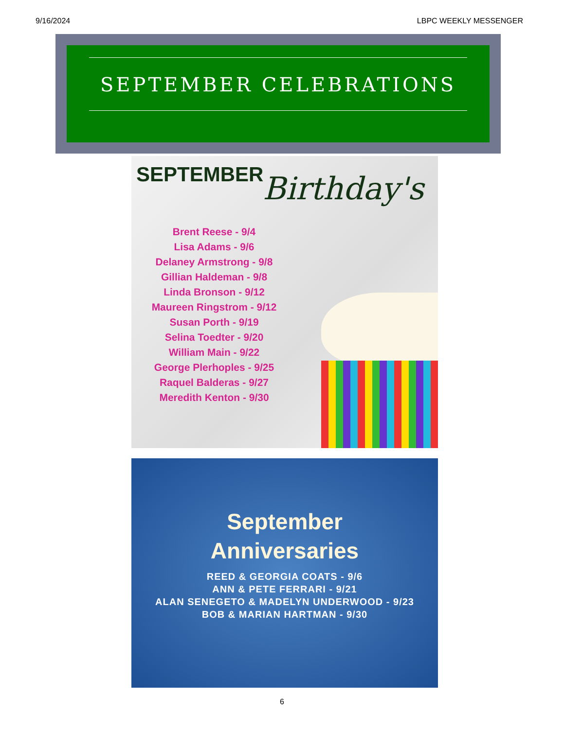9/16/2024 LBPC WEEKLY MESSENGER
SEPTEMBER CELEBRATIONS
SEPTEMBER Birthday's
Brent Reese - 9/4
Lisa Adams - 9/6
Delaney Armstrong - 9/8
Gillian Haldeman - 9/8
Linda Bronson - 9/12
Maureen Ringstrom - 9/12
Susan Porth - 9/19
Selina Toedter - 9/20
William Main - 9/22
George Plerhoples - 9/25
Raquel Balderas - 9/27
Meredith Kenton - 9/30
September
Anniversaries
REED & GEORGIA COATS - 9/6
ANN & PETE FERRARI - 9/21
ALAN SENEGETO & MADELYN UNDERWOOD - 9/23
BOB & MARIAN HARTMAN - 9/30
6